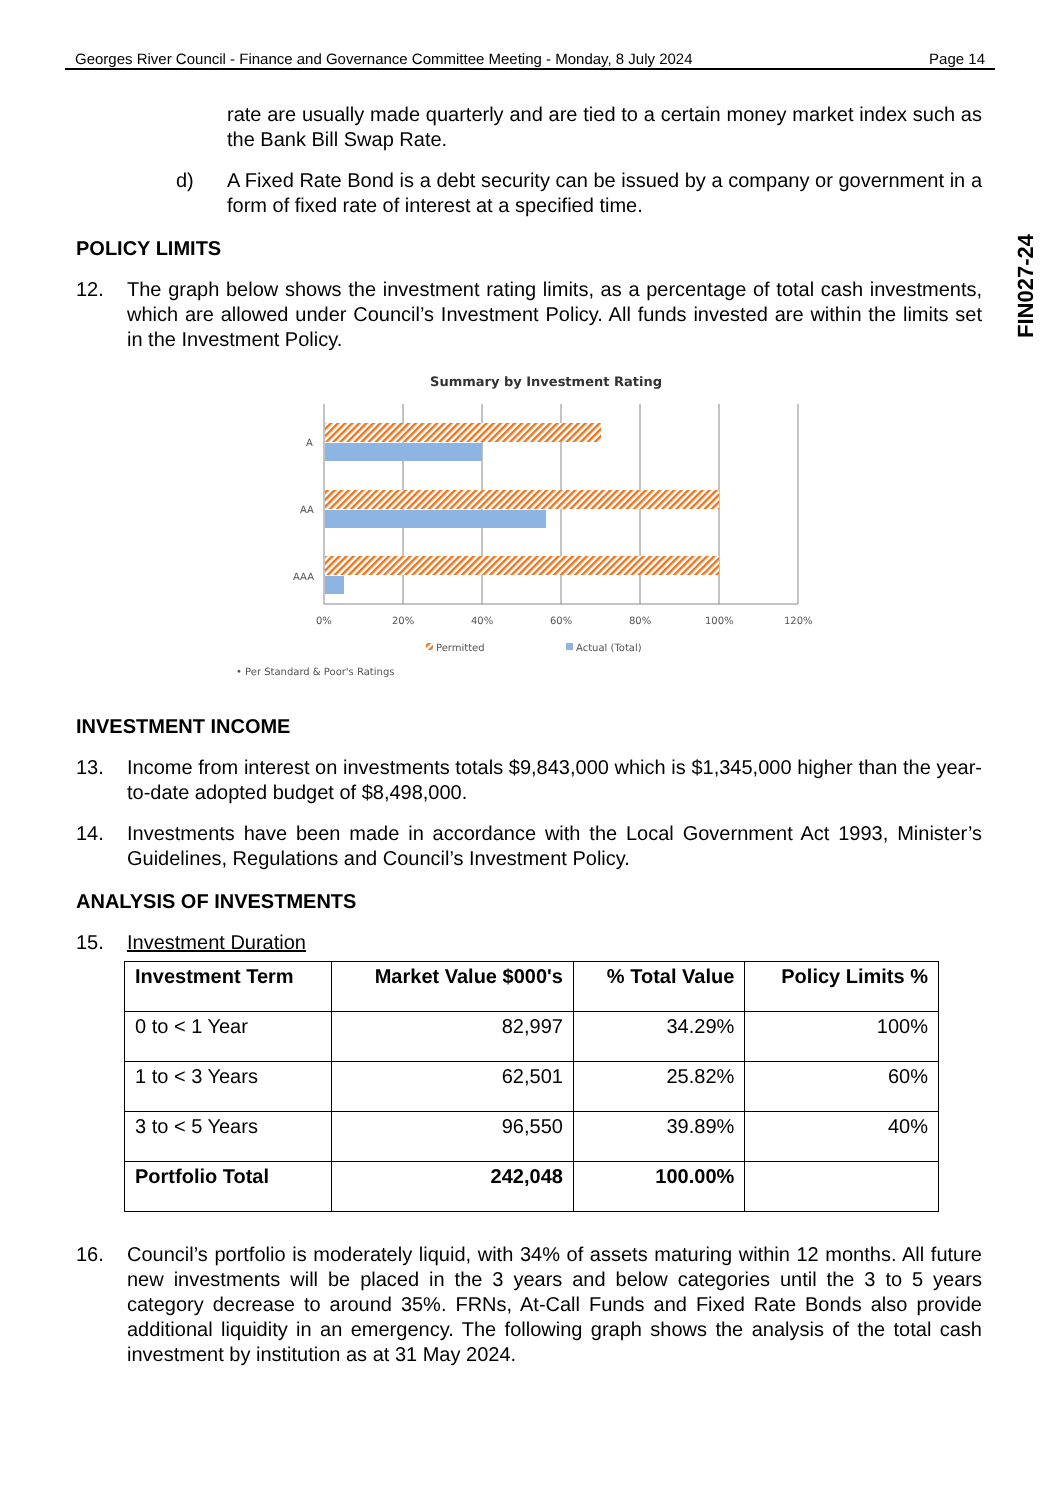Georges River Council - Finance and Governance Committee Meeting - Monday, 8 July 2024 Page 14
FIN027-24
rate are usually made quarterly and are tied to a certain money market index such as the Bank Bill Swap Rate.
d) A Fixed Rate Bond is a debt security can be issued by a company or government in a form of fixed rate of interest at a specified time.
POLICY LIMITS
12. The graph below shows the investment rating limits, as a percentage of total cash investments, which are allowed under Council’s Investment Policy. All funds invested are within the limits set in the Investment Policy.
Summary by Investment Rating
A
AA
AAA
0%
20%
40%
60%
80%
100%
120%
Permitted
Actual (Total)
• Per Standard & Poor's Ratings
INVESTMENT INCOME
13. Income from interest on investments totals $9,843,000 which is $1,345,000 higher than the year-to-date adopted budget of $8,498,000.
14. Investments have been made in accordance with the Local Government Act 1993, Minister’s Guidelines, Regulations and Council’s Investment Policy.
ANALYSIS OF INVESTMENTS
15. Investment Duration
| Investment Term | Market Value $000's | % Total Value | Policy Limits % |
| --- | --- | --- | --- |
| 0 to < 1 Year | 82,997 | 34.29% | 100% |
| 1 to < 3 Years | 62,501 | 25.82% | 60% |
| 3 to < 5 Years | 96,550 | 39.89% | 40% |
| Portfolio Total | 242,048 | 100.00% | |
16. Council’s portfolio is moderately liquid, with 34% of assets maturing within 12 months. All future new investments will be placed in the 3 years and below categories until the 3 to 5 years category decrease to around 35%. FRNs, At-Call Funds and Fixed Rate Bonds also provide additional liquidity in an emergency. The following graph shows the analysis of the total cash investment by institution as at 31 May 2024.